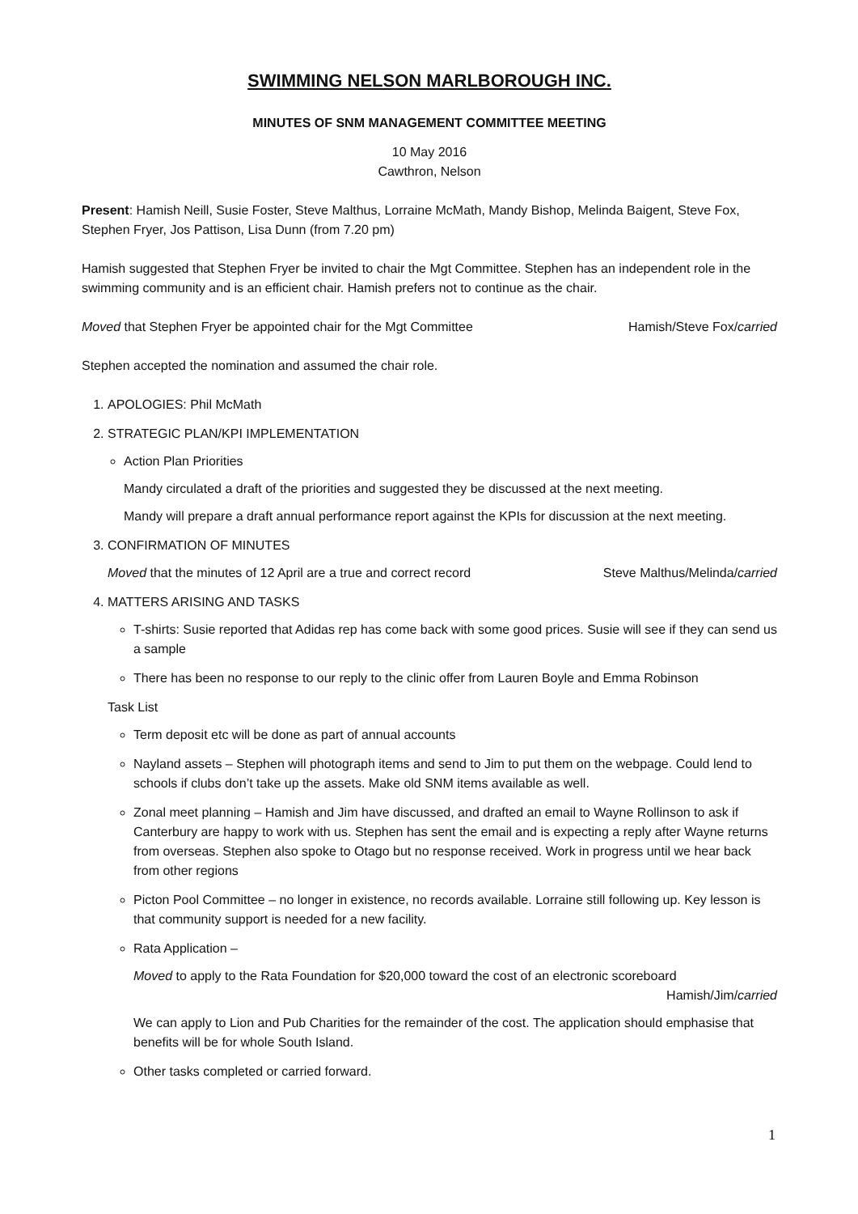SWIMMING NELSON MARLBOROUGH INC.
MINUTES OF SNM MANAGEMENT COMMITTEE MEETING
10 May 2016
Cawthron, Nelson
Present: Hamish Neill, Susie Foster, Steve Malthus, Lorraine McMath, Mandy Bishop, Melinda Baigent, Steve Fox, Stephen Fryer, Jos Pattison, Lisa Dunn (from 7.20 pm)
Hamish suggested that Stephen Fryer be invited to chair the Mgt Committee. Stephen has an independent role in the swimming community and is an efficient chair. Hamish prefers not to continue as the chair.
Moved that Stephen Fryer be appointed chair for the Mgt Committee Hamish/Steve Fox/carried
Stephen accepted the nomination and assumed the chair role.
1. APOLOGIES: Phil McMath
2. STRATEGIC PLAN/KPI IMPLEMENTATION
Action Plan Priorities
Mandy circulated a draft of the priorities and suggested they be discussed at the next meeting.
Mandy will prepare a draft annual performance report against the KPIs for discussion at the next meeting.
3. CONFIRMATION OF MINUTES
Moved that the minutes of 12 April are a true and correct record Steve Malthus/Melinda/carried
4. MATTERS ARISING AND TASKS
T-shirts: Susie reported that Adidas rep has come back with some good prices. Susie will see if they can send us a sample
There has been no response to our reply to the clinic offer from Lauren Boyle and Emma Robinson
Task List
Term deposit etc will be done as part of annual accounts
Nayland assets – Stephen will photograph items and send to Jim to put them on the webpage. Could lend to schools if clubs don’t take up the assets. Make old SNM items available as well.
Zonal meet planning – Hamish and Jim have discussed, and drafted an email to Wayne Rollinson to ask if Canterbury are happy to work with us. Stephen has sent the email and is expecting a reply after Wayne returns from overseas. Stephen also spoke to Otago but no response received. Work in progress until we hear back from other regions
Picton Pool Committee – no longer in existence, no records available. Lorraine still following up. Key lesson is that community support is needed for a new facility.
Rata Application –
Moved to apply to the Rata Foundation for $20,000 toward the cost of an electronic scoreboard
Hamish/Jim/carried
We can apply to Lion and Pub Charities for the remainder of the cost. The application should emphasise that benefits will be for whole South Island.
Other tasks completed or carried forward.
1